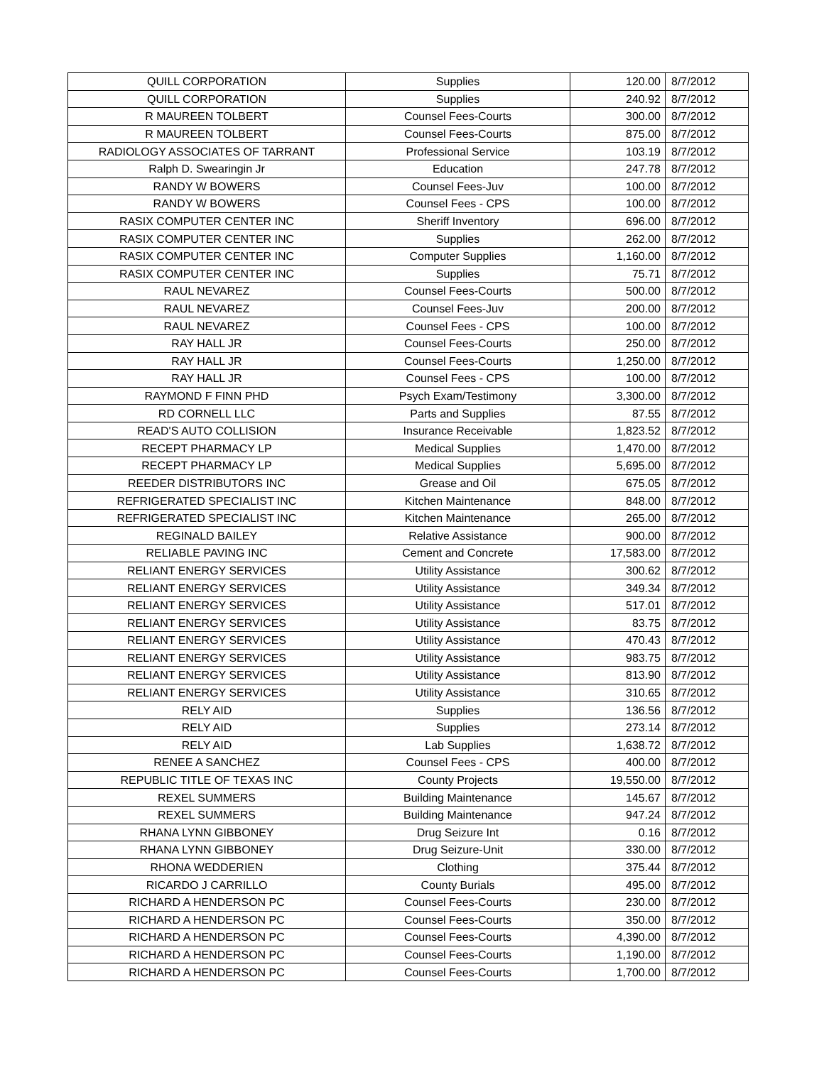| QUILL CORPORATION | Supplies | 120.00 | 8/7/2012 |
| QUILL CORPORATION | Supplies | 240.92 | 8/7/2012 |
| R MAUREEN TOLBERT | Counsel Fees-Courts | 300.00 | 8/7/2012 |
| R MAUREEN TOLBERT | Counsel Fees-Courts | 875.00 | 8/7/2012 |
| RADIOLOGY ASSOCIATES OF TARRANT | Professional Service | 103.19 | 8/7/2012 |
| Ralph D. Swearingin Jr | Education | 247.78 | 8/7/2012 |
| RANDY W BOWERS | Counsel Fees-Juv | 100.00 | 8/7/2012 |
| RANDY W BOWERS | Counsel Fees - CPS | 100.00 | 8/7/2012 |
| RASIX COMPUTER CENTER INC | Sheriff Inventory | 696.00 | 8/7/2012 |
| RASIX COMPUTER CENTER INC | Supplies | 262.00 | 8/7/2012 |
| RASIX COMPUTER CENTER INC | Computer Supplies | 1,160.00 | 8/7/2012 |
| RASIX COMPUTER CENTER INC | Supplies | 75.71 | 8/7/2012 |
| RAUL NEVAREZ | Counsel Fees-Courts | 500.00 | 8/7/2012 |
| RAUL NEVAREZ | Counsel Fees-Juv | 200.00 | 8/7/2012 |
| RAUL NEVAREZ | Counsel Fees - CPS | 100.00 | 8/7/2012 |
| RAY HALL JR | Counsel Fees-Courts | 250.00 | 8/7/2012 |
| RAY HALL JR | Counsel Fees-Courts | 1,250.00 | 8/7/2012 |
| RAY HALL JR | Counsel Fees - CPS | 100.00 | 8/7/2012 |
| RAYMOND F FINN PHD | Psych Exam/Testimony | 3,300.00 | 8/7/2012 |
| RD CORNELL LLC | Parts and Supplies | 87.55 | 8/7/2012 |
| READ'S AUTO COLLISION | Insurance Receivable | 1,823.52 | 8/7/2012 |
| RECEPT PHARMACY LP | Medical Supplies | 1,470.00 | 8/7/2012 |
| RECEPT PHARMACY LP | Medical Supplies | 5,695.00 | 8/7/2012 |
| REEDER DISTRIBUTORS INC | Grease and Oil | 675.05 | 8/7/2012 |
| REFRIGERATED SPECIALIST INC | Kitchen Maintenance | 848.00 | 8/7/2012 |
| REFRIGERATED SPECIALIST INC | Kitchen Maintenance | 265.00 | 8/7/2012 |
| REGINALD BAILEY | Relative Assistance | 900.00 | 8/7/2012 |
| RELIABLE PAVING INC | Cement and Concrete | 17,583.00 | 8/7/2012 |
| RELIANT ENERGY SERVICES | Utility Assistance | 300.62 | 8/7/2012 |
| RELIANT ENERGY SERVICES | Utility Assistance | 349.34 | 8/7/2012 |
| RELIANT ENERGY SERVICES | Utility Assistance | 517.01 | 8/7/2012 |
| RELIANT ENERGY SERVICES | Utility Assistance | 83.75 | 8/7/2012 |
| RELIANT ENERGY SERVICES | Utility Assistance | 470.43 | 8/7/2012 |
| RELIANT ENERGY SERVICES | Utility Assistance | 983.75 | 8/7/2012 |
| RELIANT ENERGY SERVICES | Utility Assistance | 813.90 | 8/7/2012 |
| RELIANT ENERGY SERVICES | Utility Assistance | 310.65 | 8/7/2012 |
| RELY AID | Supplies | 136.56 | 8/7/2012 |
| RELY AID | Supplies | 273.14 | 8/7/2012 |
| RELY AID | Lab Supplies | 1,638.72 | 8/7/2012 |
| RENEE A SANCHEZ | Counsel Fees - CPS | 400.00 | 8/7/2012 |
| REPUBLIC TITLE OF TEXAS INC | County Projects | 19,550.00 | 8/7/2012 |
| REXEL SUMMERS | Building Maintenance | 145.67 | 8/7/2012 |
| REXEL SUMMERS | Building Maintenance | 947.24 | 8/7/2012 |
| RHANA LYNN GIBBONEY | Drug Seizure Int | 0.16 | 8/7/2012 |
| RHANA LYNN GIBBONEY | Drug Seizure-Unit | 330.00 | 8/7/2012 |
| RHONA WEDDERIEN | Clothing | 375.44 | 8/7/2012 |
| RICARDO J CARRILLO | County Burials | 495.00 | 8/7/2012 |
| RICHARD A HENDERSON PC | Counsel Fees-Courts | 230.00 | 8/7/2012 |
| RICHARD A HENDERSON PC | Counsel Fees-Courts | 350.00 | 8/7/2012 |
| RICHARD A HENDERSON PC | Counsel Fees-Courts | 4,390.00 | 8/7/2012 |
| RICHARD A HENDERSON PC | Counsel Fees-Courts | 1,190.00 | 8/7/2012 |
| RICHARD A HENDERSON PC | Counsel Fees-Courts | 1,700.00 | 8/7/2012 |